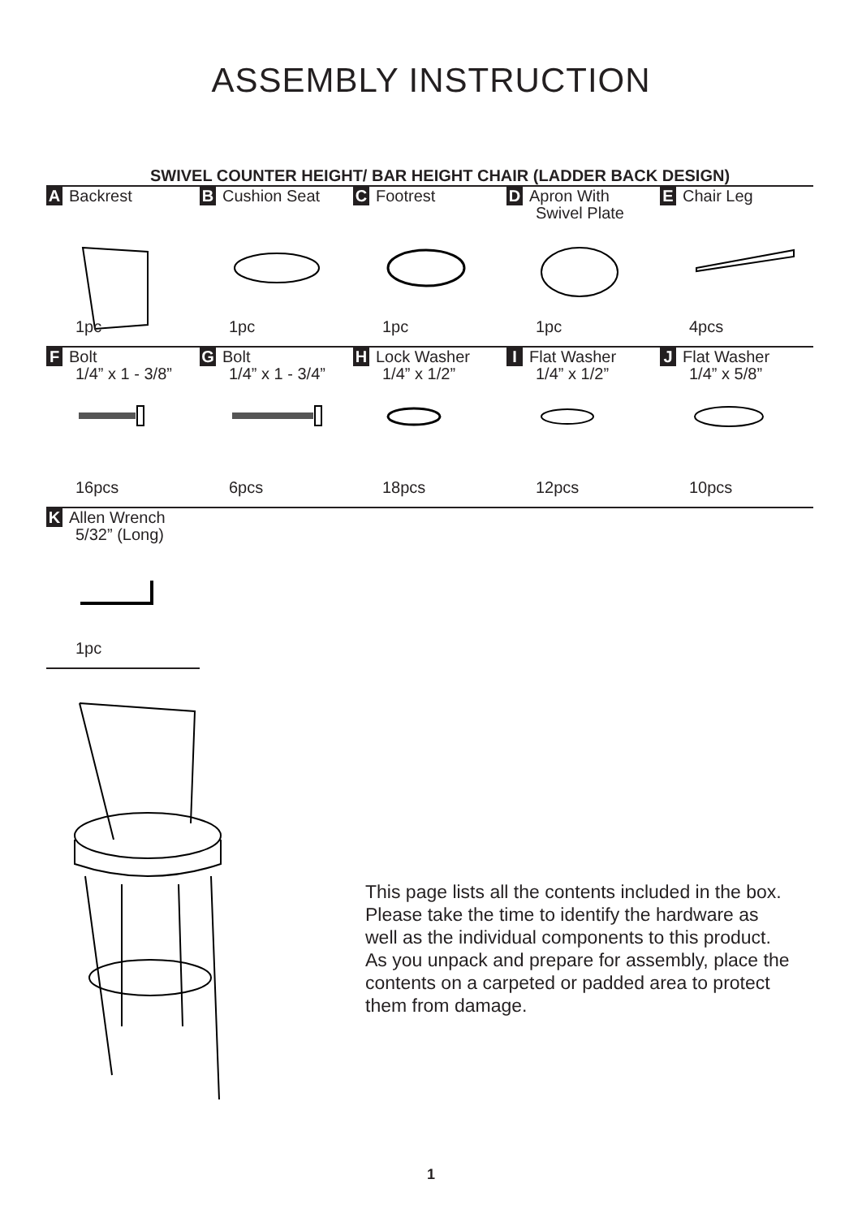ASSEMBLY INSTRUCTION
SWIVEL COUNTER HEIGHT/ BAR HEIGHT CHAIR (LADDER BACK DESIGN)
| A Backrest 1pc | B Cushion Seat 1pc | C Footrest 1pc | D Apron With Swivel Plate 1pc | E Chair Leg 4pcs |
| F Bolt 1/4” x 1 - 3/8” 16pcs | G Bolt 1/4” x 1 - 3/4” 6pcs | H Lock Washer 1/4” x 1/2” 18pcs | I Flat Washer 1/4” x 1/2” 12pcs | J Flat Washer 1/4” x 5/8” 10pcs |
| K Allen Wrench 5/32” (Long) 1pc | | | | |
This page lists all the contents included in the box. Please take the time to identify the hardware as well as the individual components to this product. As you unpack and prepare for assembly, place the contents on a carpeted or padded area to protect them from damage.
1